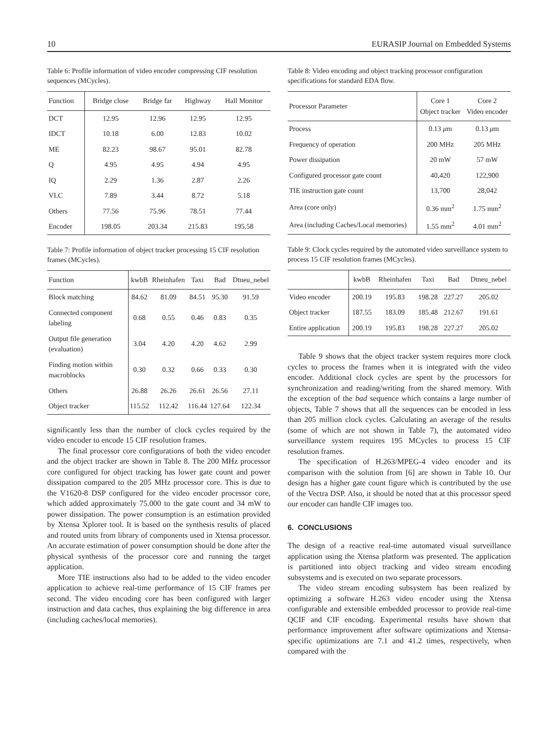10 EURASIP Journal on Embedded Systems
Table 6: Profile information of video encoder compressing CIF resolution sequences (MCycles).
| Function | Bridge close | Bridge far | Highway | Hall Monitor |
| --- | --- | --- | --- | --- |
| DCT | 12.95 | 12.96 | 12.95 | 12.95 |
| IDCT | 10.18 | 6.00 | 12.83 | 10.02 |
| ME | 82.23 | 98.67 | 95.01 | 82.78 |
| Q | 4.95 | 4.95 | 4.94 | 4.95 |
| IQ | 2.29 | 1.36 | 2.87 | 2.26 |
| VLC | 7.89 | 3.44 | 8.72 | 5.18 |
| Others | 77.56 | 75.96 | 78.51 | 77.44 |
| Encoder | 198.05 | 203.34 | 215.83 | 195.58 |
Table 7: Profile information of object tracker processing 15 CIF resolution frames (MCycles).
| Function | kwbB | Rheinhafen | Taxi | Bad | Dtneu_nebel |
| --- | --- | --- | --- | --- | --- |
| Block matching | 84.62 | 81.09 | 84.51 | 95.30 | 91.59 |
| Connected component labeling | 0.68 | 0.55 | 0.46 | 0.83 | 0.35 |
| Output file generation (evaluation) | 3.04 | 4.20 | 4.20 | 4.62 | 2.99 |
| Finding motion within macroblocks | 0.30 | 0.32 | 0.66 | 0.33 | 0.30 |
| Others | 26.88 | 26.26 | 26.61 | 26.56 | 27.11 |
| Object tracker | 115.52 | 112.42 | 116.44 | 127.64 | 122.34 |
significantly less than the number of clock cycles required by the video encoder to encode 15 CIF resolution frames.
The final processor core configurations of both the video encoder and the object tracker are shown in Table 8. The 200 MHz processor core configured for object tracking has lower gate count and power dissipation compared to the 205 MHz processor core. This is due to the V1620-8 DSP configured for the video encoder processor core, which added approximately 75.000 to the gate count and 34 mW to power dissipation. The power consumption is an estimation provided by Xtensa Xplorer tool. It is based on the synthesis results of placed and routed units from library of components used in Xtensa processor. An accurate estimation of power consumption should be done after the physical synthesis of the processor core and running the target application.
More TIE instructions also had to be added to the video encoder application to achieve real-time performance of 15 CIF frames per second. The video encoding core has been configured with larger instruction and data caches, thus explaining the big difference in area (including caches/local memories).
Table 8: Video encoding and object tracking processor configuration specifications for standard EDA flow.
| Processor Parameter | Core 1 Object tracker | Core 2 Video encoder |
| --- | --- | --- |
| Process | 0.13 μ m | 0.13 μ m |
| Frequency of operation | 200 MHz | 205 MHz |
| Power dissipation | 20 mW | 57 mW |
| Configured processor gate count | 40,420 | 122,900 |
| TIE instruction gate count | 13,700 | 28,042 |
| Area (core only) | 0.36 mm<sup>2</sup> | 1.75 mm<sup>2</sup> |
| Area (including Caches/Local memories) | 1.55 mm<sup>2</sup> | 4.01 mm<sup>2</sup> |
Table 9: Clock cycles required by the automated video surveillance system to process 15 CIF resolution frames (MCycles).
| | kwbB | Rheinhafen | Taxi | Bad | Dtneu_nebel |
| --- | --- | --- | --- | --- | --- |
| Video encoder | 200.19 | 195.83 | 198.28 | 227.27 | 205.02 |
| Object tracker | 187.55 | 183.09 | 185.48 | 212.67 | 191.61 |
| Entire application | 200.19 | 195.83 | 198.28 | 227.27 | 205.02 |
Table 9 shows that the object tracker system requires more clock cycles to process the frames when it is integrated with the video encoder. Additional clock cycles are spent by the processors for synchronization and reading/writing from the shared memory. With the exception of the bad sequence which contains a large number of objects, Table 7 shows that all the sequences can be encoded in less than 205 million clock cycles. Calculating an average of the results (some of which are not shown in Table 7), the automated video surveillance system requires 195 MCycles to process 15 CIF resolution frames.
The specification of H.263/MPEG-4 video encoder and its comparison with the solution from [6] are shown in Table 10. Our design has a higher gate count figure which is contributed by the use of the Vectra DSP. Also, it should be noted that at this processor speed our encoder can handle CIF images too.
6. CONCLUSIONS
The design of a reactive real-time automated visual surveillance application using the Xtensa platform was presented. The application is partitioned into object tracking and video stream encoding subsystems and is executed on two separate processors.
The video stream encoding subsystem has been realized by optimizing a software H.263 video encoder using the Xtensa configurable and extensible embedded processor to provide real-time QCIF and CIF encoding. Experimental results have shown that performance improvement after software optimizations and Xtensa-specific optimizations are 7.1 and 41.2 times, respectively, when compared with the